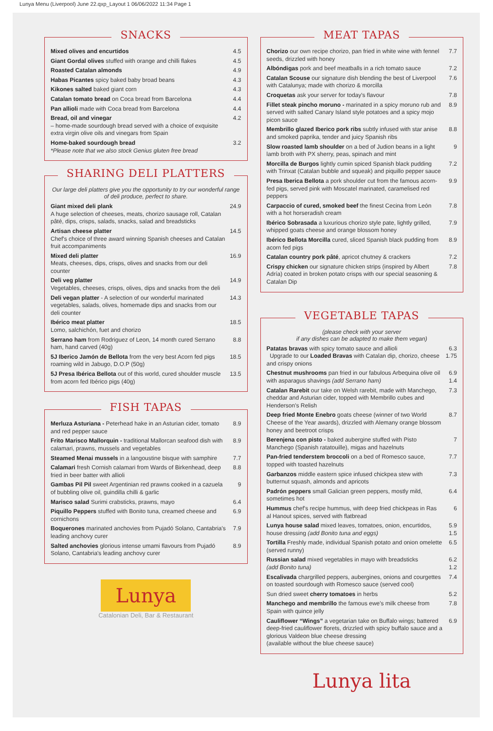Lunya Menu (Liverpool) June 22.qxp_Layout 1 06/06/2022 11:34 Page 1
SNACKS
Mixed olives and encurtidos 4.5
Giant Gordal olives stuffed with orange and chilli flakes 4.5
Roasted Catalan almonds 4.9
Habas Picantes spicy baked baby broad beans 4.3
Kikones salted baked giant corn 4.3
Catalan tomato bread on Coca bread from Barcelona 4.4
Pan allioli made with Coca bread from Barcelona 4.4
Bread, oil and vinegar
– home-made sourdough bread served with a choice of exquisite extra virgin olive oils and vinegars from Spain 4.2
Home-baked sourdough bread
*Please note that we also stock Genius gluten free bread 3.2
SHARING DELI PLATTERS
Our large deli platters give you the opportunity to try our wonderful range of deli produce, perfect to share.
Giant mixed deli plank
A huge selection of cheeses, meats, chorizo sausage roll, Catalan pâté, dips, crisps, salads, snacks, salad and breadsticks 24.9
Artisan cheese platter
Chef's choice of three award winning Spanish cheeses and Catalan fruit accompaniments 14.5
Mixed deli platter
Meats, cheeses, dips, crisps, olives and snacks from our deli counter 16.9
Deli veg platter
Vegetables, cheeses, crisps, olives, dips and snacks from the deli 14.9
Deli vegan platter - A selection of our wonderful marinated vegetables, salads, olives, homemade dips and snacks from our deli counter 14.3
Ibérico meat platter
Lomo, salchichón, fuet and chorizo 18.5
Serrano ham from Rodriguez of Leon, 14 month cured Serrano ham, hand carved (40g) 8.8
5J Iberico Jamón de Bellota from the very best Acorn fed pigs roaming wild in Jabugo, D.O.P (50g) 18.5
5J Presa Ibérica Bellota out of this world, cured shoulder muscle from acorn fed Ibérico pigs (40g) 13.5
FISH TAPAS
Merluza Asturiana - Peterhead hake in an Asturian cider, tomato and red pepper sauce 8.9
Frito Marisco Mallorquin - traditional Mallorcan seafood dish with calamari, prawns, mussels and vegetables 8.9
Steamed Menai mussels in a langoustine bisque with samphire 7.7
Calamari fresh Cornish calamari from Wards of Birkenhead, deep fried in beer batter with allioli 8.8
Gambas Pil Pil sweet Argentinian red prawns cooked in a cazuela of bubbling olive oil, guindilla chilli & garlic 9
Marisco salad Surimi crabsticks, prawns, mayo 6.4
Piquillo Peppers stuffed with Bonito tuna, creamed cheese and cornichons 6.9
Boquerones marinated anchovies from Pujadó Solano, Cantabria's leading anchovy curer 7.9
Salted anchovies glorious intense umami flavours from Pujadó Solano, Cantabria's leading anchovy curer 8.9
Lunya
Catalonian Deli, Bar & Restaurant
MEAT TAPAS
Chorizo our own recipe chorizo, pan fried in white wine with fennel seeds, drizzled with honey 7.7
Albóndigas pork and beef meatballs in a rich tomato sauce 7.2
Catalan Scouse our signature dish blending the best of Liverpool with Catalunya; made with chorizo & morcilla 7.6
Croquetas ask your server for today's flavour 7.8
Fillet steak pincho moruno - marinated in a spicy moruno rub and served with salted Canary Island style potatoes and a spicy mojo picon sauce 8.9
Membrillo glazed Iberico pork ribs subtly infused with star anise and smoked paprika, tender and juicy Spanish ribs 8.8
Slow roasted lamb shoulder on a bed of Judion beans in a light lamb broth with PX sherry, peas, spinach and mint 9
Morcilla de Burgos lightly cumin spiced Spanish black pudding with Trinxat (Catalan bubble and squeak) and piquillo pepper sauce 7.2
Presa Iberica Bellota a pork shoulder cut from the famous acorn-fed pigs, served pink with Moscatel marinated, caramelised red peppers 9.9
Carpaccio of cured, smoked beef the finest Cecina from León with a hot horseradish cream 7.8
Ibérico Sobrasada a luxurious chorizo style pate, lightly grilled, whipped goats cheese and orange blossom honey 7.9
Ibérico Bellota Morcilla cured, sliced Spanish black pudding from acorn fed pigs 8.9
Catalan country pork pâté, apricot chutney & crackers 7.2
Crispy chicken our signature chicken strips (inspired by Albert Adría) coated in broken potato crisps with our special seasoning & Catalan Dip 7.8
VEGETABLE TAPAS
(please check with your server
if any dishes can be adapted to make them vegan)
Patatas bravas with spicy tomato sauce and allioli
Upgrade to our Loaded Bravas with Catalan dip, chorizo, cheese and crispy onions 6.3
1.75
Chestnut mushrooms pan fried in our fabulous Arbequina olive oil with asparagus shavings (add Serrano ham) 6.9
1.4
Catalan Rarebit our take on Welsh rarebit, made with Manchego, cheddar and Asturian cider, topped with Membrillo cubes and Henderson's Relish 7.3
Deep fried Monte Enebro goats cheese (winner of two World Cheese of the Year awards), drizzled with Alemany orange blossom honey and beetroot crisps 8.7
Berenjena con pisto - baked aubergine stuffed with Pisto Manchego (Spanish ratatouille), migas and hazelnuts 7
Pan-fried tenderstem broccoli on a bed of Romesco sauce, topped with toasted hazelnuts 7.7
Garbanzos middle eastern spice infused chickpea stew with butternut squash, almonds and apricots 7.3
Padrón peppers small Galician green peppers, mostly mild, sometimes hot 6.4
Hummus chef's recipe hummus, with deep fried chickpeas in Ras al Hanout spices, served with flatbread 6
Lunya house salad mixed leaves, tomatoes, onion, encurtidos, house dressing (add Bonito tuna and eggs) 5.9
1.5
Tortilla Freshly made, individual Spanish potato and onion omelette (served runny) 6.5
Russian salad mixed vegetables in mayo with breadsticks
(add Bonito tuna) 6.2
1.2
Escalivada chargrilled peppers, aubergines, onions and courgettes on toasted sourdough with Romesco sauce (served cool) 7.4
Sun dried sweet cherry tomatoes in herbs 5.2
Manchego and membrillo the famous ewe's milk cheese from Spain with quince jelly 7.8
Cauliflower “Wings” a vegetarian take on Buffalo wings; battered deep-fried cauliflower florets, drizzled with spicy buffalo sauce and a glorious Valdeon blue cheese dressing
(available without the blue cheese sauce) 6.9
Lunya lita